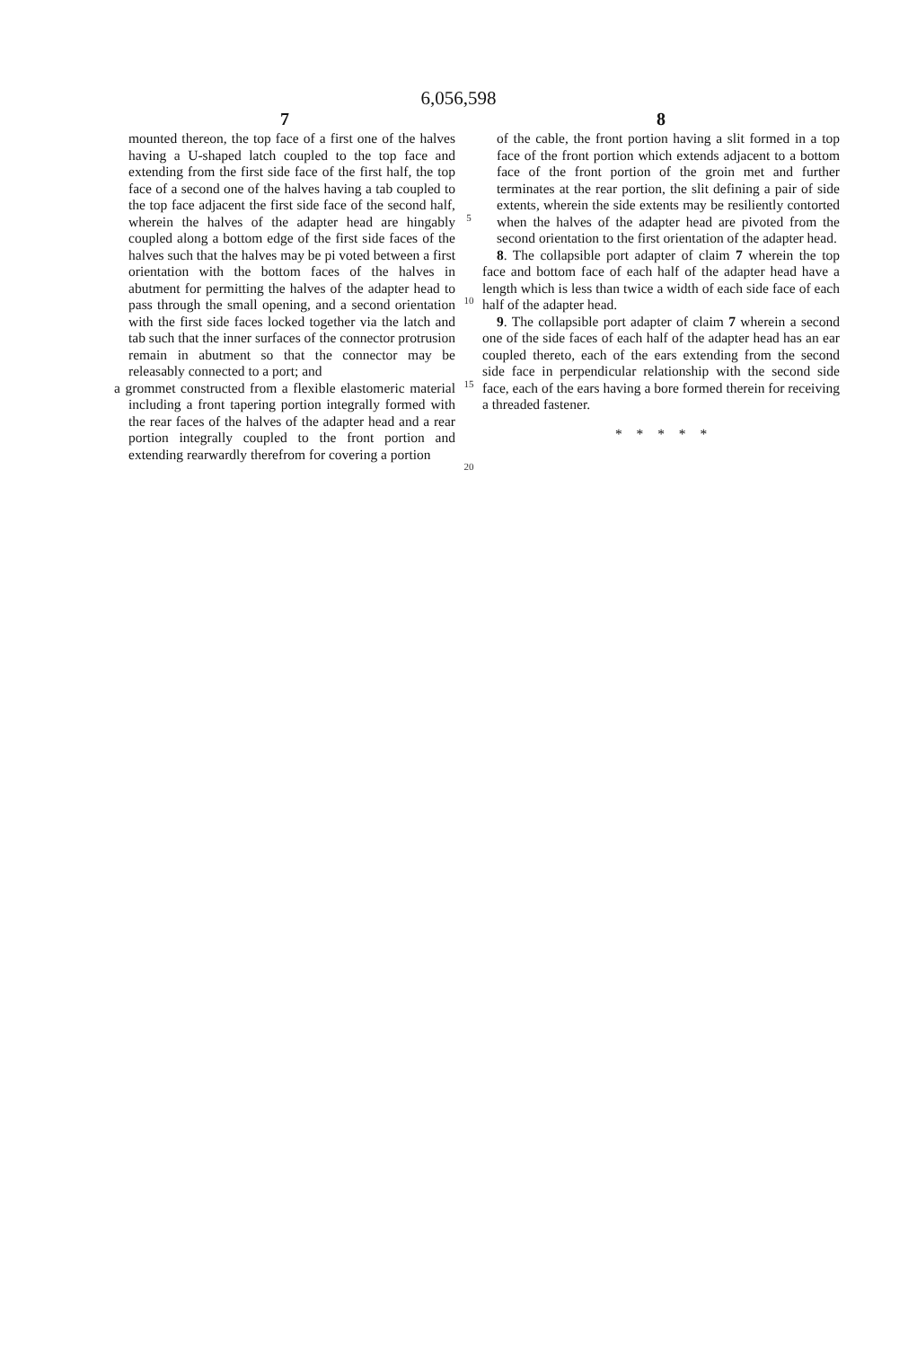6,056,598
7
mounted thereon, the top face of a first one of the halves having a U-shaped latch coupled to the top face and extending from the first side face of the first half, the top face of a second one of the halves having a tab coupled to the top face adjacent the first side face of the second half, wherein the halves of the adapter head are hingably coupled along a bottom edge of the first side faces of the halves such that the halves may be pi voted between a first orientation with the bottom faces of the halves in abutment for permitting the halves of the adapter head to pass through the small opening, and a second orientation with the first side faces locked together via the latch and tab such that the inner surfaces of the connector protrusion remain in abutment so that the connector may be releasably connected to a port; and
a grommet constructed from a flexible elastomeric material including a front tapering portion integrally formed with the rear faces of the halves of the adapter head and a rear portion integrally coupled to the front portion and extending rearwardly therefrom for covering a portion
5
10
15
20
8
of the cable, the front portion having a slit formed in a top face of the front portion which extends adjacent to a bottom face of the front portion of the groin met and further terminates at the rear portion, the slit defining a pair of side extents, wherein the side extents may be resiliently contorted when the halves of the adapter head are pivoted from the second orientation to the first orientation of the adapter head.
8. The collapsible port adapter of claim 7 wherein the top face and bottom face of each half of the adapter head have a length which is less than twice a width of each side face of each half of the adapter head.
9. The collapsible port adapter of claim 7 wherein a second one of the side faces of each half of the adapter head has an ear coupled thereto, each of the ears extending from the second side face in perpendicular relationship with the second side face, each of the ears having a bore formed therein for receiving a threaded fastener.
* * * * *